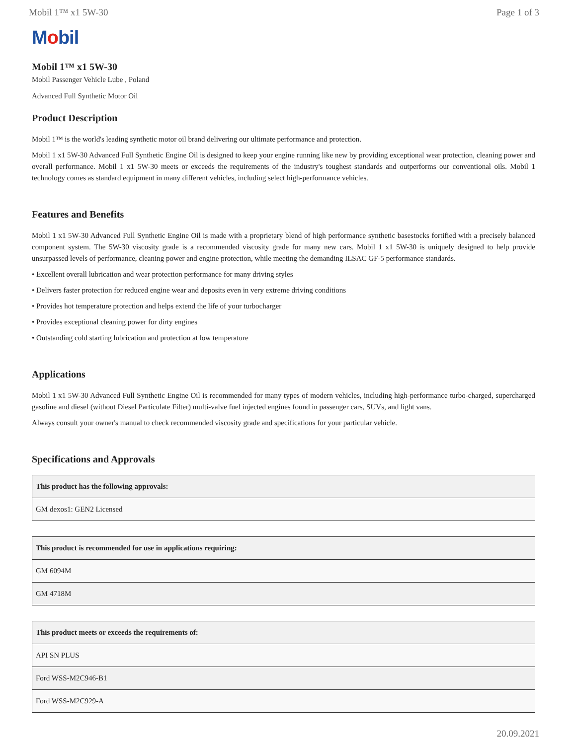Mobil 1™ x1 5W-30 Page 1 of 3
Mobil
Mobil 1™ x1 5W-30
Mobil Passenger Vehicle Lube , Poland
Advanced Full Synthetic Motor Oil
Product Description
Mobil 1™ is the world's leading synthetic motor oil brand delivering our ultimate performance and protection.
Mobil 1 x1 5W-30 Advanced Full Synthetic Engine Oil is designed to keep your engine running like new by providing exceptional wear protection, cleaning power and overall performance. Mobil 1 x1 5W-30 meets or exceeds the requirements of the industry's toughest standards and outperforms our conventional oils. Mobil 1 technology comes as standard equipment in many different vehicles, including select high-performance vehicles.
Features and Benefits
Mobil 1 x1 5W-30 Advanced Full Synthetic Engine Oil is made with a proprietary blend of high performance synthetic basestocks fortified with a precisely balanced component system. The 5W-30 viscosity grade is a recommended viscosity grade for many new cars. Mobil 1 x1 5W-30 is uniquely designed to help provide unsurpassed levels of performance, cleaning power and engine protection, while meeting the demanding ILSAC GF-5 performance standards.
• Excellent overall lubrication and wear protection performance for many driving styles
• Delivers faster protection for reduced engine wear and deposits even in very extreme driving conditions
• Provides hot temperature protection and helps extend the life of your turbocharger
• Provides exceptional cleaning power for dirty engines
• Outstanding cold starting lubrication and protection at low temperature
Applications
Mobil 1 x1 5W-30 Advanced Full Synthetic Engine Oil is recommended for many types of modern vehicles, including high-performance turbo-charged, supercharged gasoline and diesel (without Diesel Particulate Filter) multi-valve fuel injected engines found in passenger cars, SUVs, and light vans.
Always consult your owner's manual to check recommended viscosity grade and specifications for your particular vehicle.
Specifications and Approvals
| This product has the following approvals: |
| --- |
| GM dexos1: GEN2 Licensed |
| This product is recommended for use in applications requiring: |
| --- |
| GM 6094M |
| GM 4718M |
| This product meets or exceeds the requirements of: |
| --- |
| API SN PLUS |
| Ford WSS-M2C946-B1 |
| Ford WSS-M2C929-A |
20.09.2021